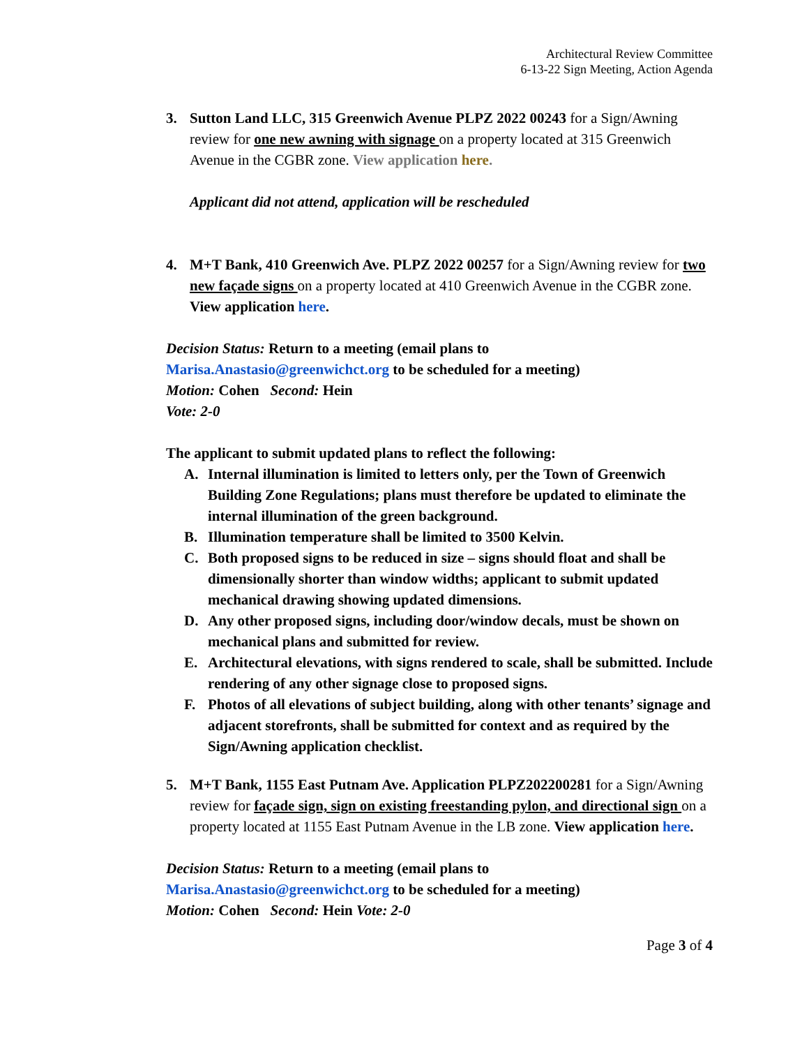Architectural Review Committee
6-13-22 Sign Meeting, Action Agenda
3. Sutton Land LLC, 315 Greenwich Avenue PLPZ 2022 00243 for a Sign/Awning review for one new awning with signage on a property located at 315 Greenwich Avenue in the CGBR zone. View application here.
Applicant did not attend, application will be rescheduled
4. M+T Bank, 410 Greenwich Ave. PLPZ 2022 00257 for a Sign/Awning review for two new façade signs on a property located at 410 Greenwich Avenue in the CGBR zone. View application here.
Decision Status: Return to a meeting (email plans to Marisa.Anastasio@greenwichct.org to be scheduled for a meeting)
Motion: Cohen Second: Hein
Vote: 2-0
The applicant to submit updated plans to reflect the following:
A. Internal illumination is limited to letters only, per the Town of Greenwich Building Zone Regulations; plans must therefore be updated to eliminate the internal illumination of the green background.
B. Illumination temperature shall be limited to 3500 Kelvin.
C. Both proposed signs to be reduced in size – signs should float and shall be dimensionally shorter than window widths; applicant to submit updated mechanical drawing showing updated dimensions.
D. Any other proposed signs, including door/window decals, must be shown on mechanical plans and submitted for review.
E. Architectural elevations, with signs rendered to scale, shall be submitted. Include rendering of any other signage close to proposed signs.
F. Photos of all elevations of subject building, along with other tenants’ signage and adjacent storefronts, shall be submitted for context and as required by the Sign/Awning application checklist.
5. M+T Bank, 1155 East Putnam Ave. Application PLPZ202200281 for a Sign/Awning review for façade sign, sign on existing freestanding pylon, and directional sign on a property located at 1155 East Putnam Avenue in the LB zone. View application here.
Decision Status: Return to a meeting (email plans to Marisa.Anastasio@greenwichct.org to be scheduled for a meeting)
Motion: Cohen Second: Hein Vote: 2-0
Page 3 of 4